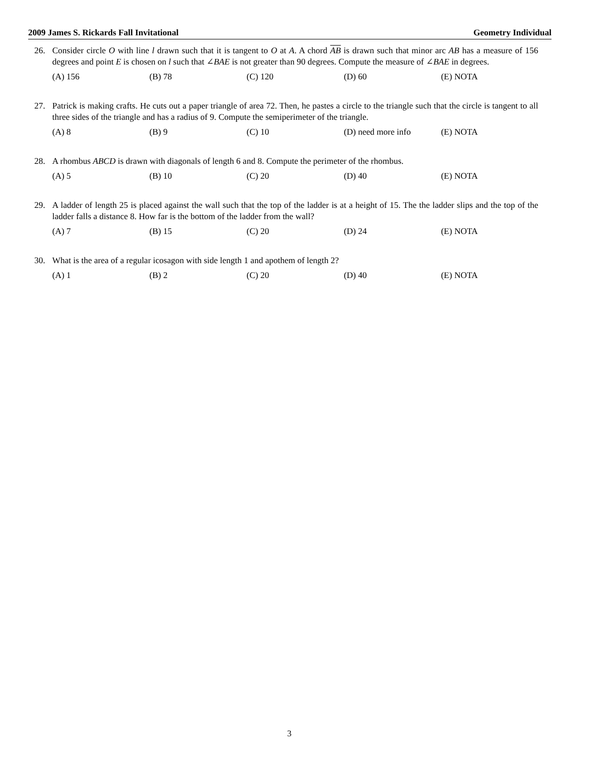2009 James S. Rickards Fall Invitational Geometry Individual
26. Consider circle O with line l drawn such that it is tangent to O at A. A chord AB is drawn such that minor arc AB has a measure of 156 degrees and point E is chosen on l such that ∠BAE is not greater than 90 degrees. Compute the measure of ∠BAE in degrees.
(A) 156 (B) 78 (C) 120 (D) 60 (E) NOTA
27. Patrick is making crafts. He cuts out a paper triangle of area 72. Then, he pastes a circle to the triangle such that the circle is tangent to all three sides of the triangle and has a radius of 9. Compute the semiperimeter of the triangle.
(A) 8 (B) 9 (C) 10 (D) need more info (E) NOTA
28. A rhombus ABCD is drawn with diagonals of length 6 and 8. Compute the perimeter of the rhombus.
(A) 5 (B) 10 (C) 20 (D) 40 (E) NOTA
29. A ladder of length 25 is placed against the wall such that the top of the ladder is at a height of 15. The the ladder slips and the top of the ladder falls a distance 8. How far is the bottom of the ladder from the wall?
(A) 7 (B) 15 (C) 20 (D) 24 (E) NOTA
30. What is the area of a regular icosagon with side length 1 and apothem of length 2?
(A) 1 (B) 2 (C) 20 (D) 40 (E) NOTA
3